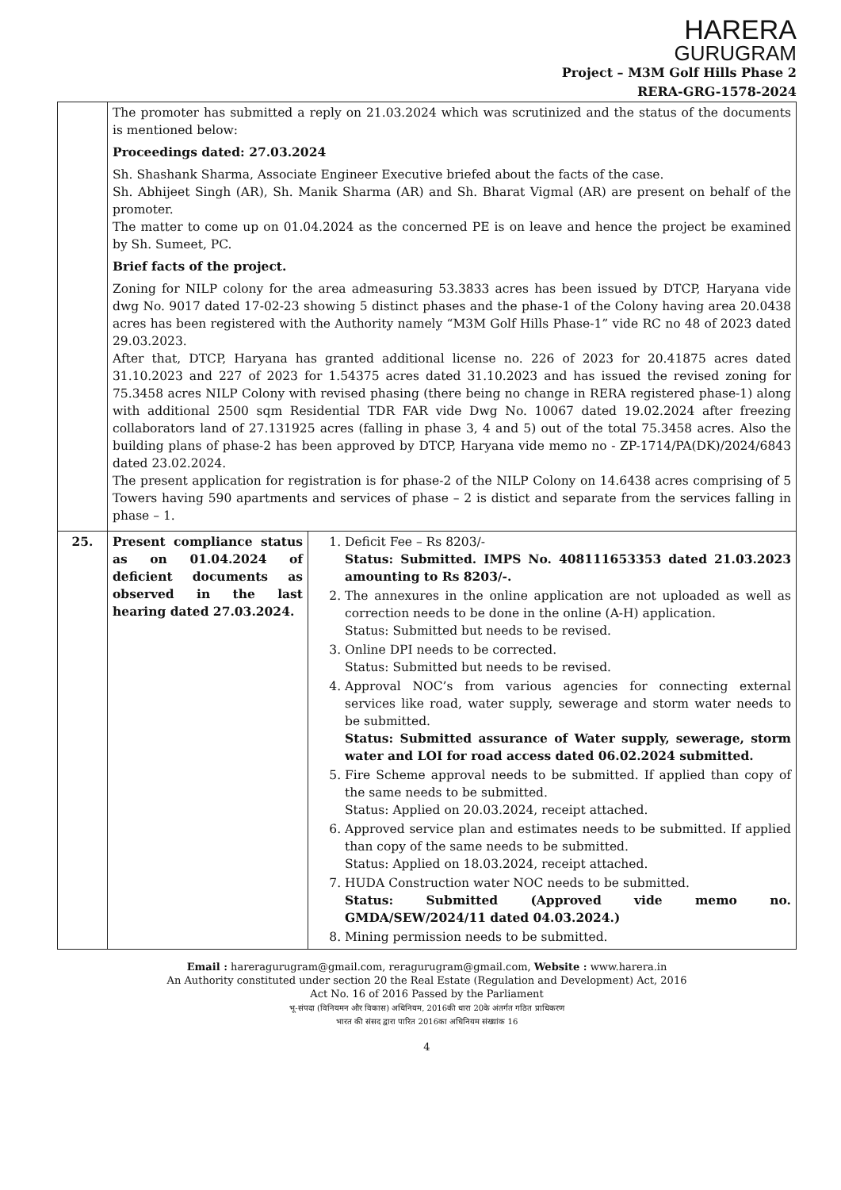HARERA
GURUGRAM
Project – M3M Golf Hills Phase 2
RERA-GRG-1578-2024
| | The promoter has submitted a reply on 21.03.2024 which was scrutinized and the status of the documents is mentioned below: Proceedings dated: 27.03.2024 Sh. Shashank Sharma, Associate Engineer Executive briefed about the facts of the case. Sh. Abhijeet Singh (AR), Sh. Manik Sharma (AR) and Sh. Bharat Vigmal (AR) are present on behalf of the promoter. The matter to come up on 01.04.2024 as the concerned PE is on leave and hence the project be examined by Sh. Sumeet, PC. Brief facts of the project. Zoning for NILP colony for the area admeasuring 53.3833 acres has been issued by DTCP, Haryana vide dwg No. 9017 dated 17-02-23 showing 5 distinct phases and the phase-1 of the Colony having area 20.0438 acres has been registered with the Authority namely “M3M Golf Hills Phase-1” vide RC no 48 of 2023 dated 29.03.2023. After that, DTCP, Haryana has granted additional license no. 226 of 2023 for 20.41875 acres dated 31.10.2023 and 227 of 2023 for 1.54375 acres dated 31.10.2023 and has issued the revised zoning for 75.3458 acres NILP Colony with revised phasing (there being no change in RERA registered phase-1) along with additional 2500 sqm Residential TDR FAR vide Dwg No. 10067 dated 19.02.2024 after freezing collaborators land of 27.131925 acres (falling in phase 3, 4 and 5) out of the total 75.3458 acres. Also the building plans of phase-2 has been approved by DTCP, Haryana vide memo no - ZP-1714/PA(DK)/2024/6843 dated 23.02.2024. The present application for registration is for phase-2 of the NILP Colony on 14.6438 acres comprising of 5 Towers having 590 apartments and services of phase – 2 is distict and separate from the services falling in phase – 1. | |
| 25. | Present compliance status as on 01.04.2024 of deficient documents as observed in the last hearing dated 27.03.2024. | 1. Deficit Fee – Rs 8203/- Status: Submitted. IMPS No. 408111653353 dated 21.03.2023 amounting to Rs 8203/-. 2. The annexures in the online application are not uploaded as well as correction needs to be done in the online (A-H) application. Status: Submitted but needs to be revised. 3. Online DPI needs to be corrected. Status: Submitted but needs to be revised. 4. Approval NOC’s from various agencies for connecting external services like road, water supply, sewerage and storm water needs to be submitted. Status: Submitted assurance of Water supply, sewerage, storm water and LOI for road access dated 06.02.2024 submitted. 5. Fire Scheme approval needs to be submitted. If applied than copy of the same needs to be submitted. Status: Applied on 20.03.2024, receipt attached. 6. Approved service plan and estimates needs to be submitted. If applied than copy of the same needs to be submitted. Status: Applied on 18.03.2024, receipt attached. 7. HUDA Construction water NOC needs to be submitted. Status: Submitted (Approved vide memo no. GMDA/SEW/2024/11 dated 04.03.2024.) 8. Mining permission needs to be submitted. |
Email : hareragurugram@gmail.com, reragurugram@gmail.com, Website : www.harera.in
An Authority constituted under section 20 the Real Estate (Regulation and Development) Act, 2016
Act No. 16 of 2016 Passed by the Parliament
भू-संपदा (विनियमन और विकास) अधिनियम, 2016की धारा 20के अंतर्गत गठित प्राधिकरण
भारत की संसद द्वारा पारित 2016का अधिनियम संख्यांक 16
4